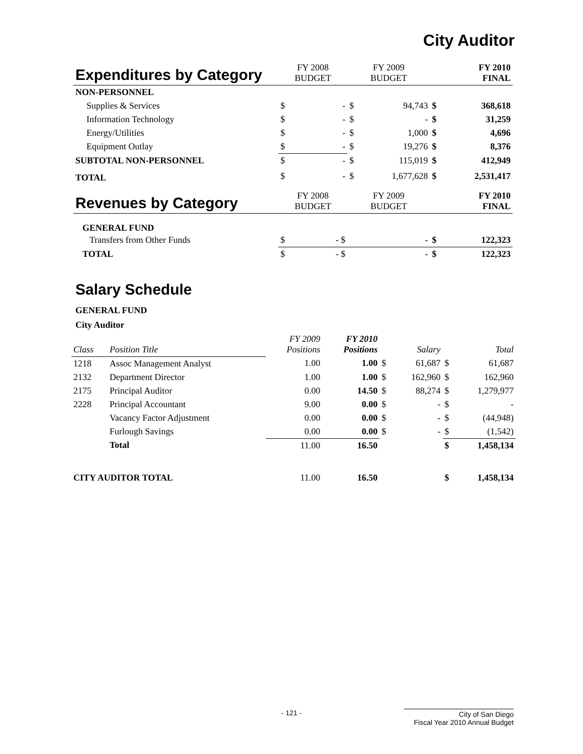City Auditor
| Expenditures by Category | FY 2008 BUDGET | | FY 2009 BUDGET | | FY 2010 FINAL | |
| NON-PERSONNEL | | | | | | |
| Supplies & Services | $ | - | $ | 94,743 | $ | 368,618 |
| Information Technology | $ | - | $ | - | $ | 31,259 |
| Energy/Utilities | $ | - | $ | 1,000 | $ | 4,696 |
| Equipment Outlay | $ | - | $ | 19,276 | $ | 8,376 |
| SUBTOTAL NON-PERSONNEL | $ | - | $ | 115,019 | $ | 412,949 |
| TOTAL | $ | - | $ | 1,677,628 | $ | 2,531,417 |
| Revenues by Category | FY 2008 BUDGET | | FY 2009 BUDGET | | FY 2010 FINAL | |
| GENERAL FUND | | | | | | |
| Transfers from Other Funds | $ | - $ | | - | $ | 122,323 |
| TOTAL | $ | - $ | | - | $ | 122,323 |
Salary Schedule
GENERAL FUND
City Auditor
| Class | Position Title | FY 2009 Positions | FY 2010 Positions | | Salary | | Total |
| 1218 | Assoc Management Analyst | 1.00 | 1.00 | $ | 61,687 | $ | 61,687 |
| 2132 | Department Director | 1.00 | 1.00 | $ | 162,960 | $ | 162,960 |
| 2175 | Principal Auditor | 0.00 | 14.50 | $ | 88,274 | $ | 1,279,977 |
| 2228 | Principal Accountant | 9.00 | 0.00 | $ | - | $ | - |
| | Vacancy Factor Adjustment | 0.00 | 0.00 | $ | - | $ | (44,948) |
| | Furlough Savings | 0.00 | 0.00 | $ | - | $ | (1,542) |
| | Total | 11.00 | 16.50 | | | $ | 1,458,134 |
| CITY AUDITOR TOTAL | | 11.00 | 16.50 | | | $ | 1,458,134 |
- 121 -
City of San Diego
Fiscal Year 2010 Annual Budget